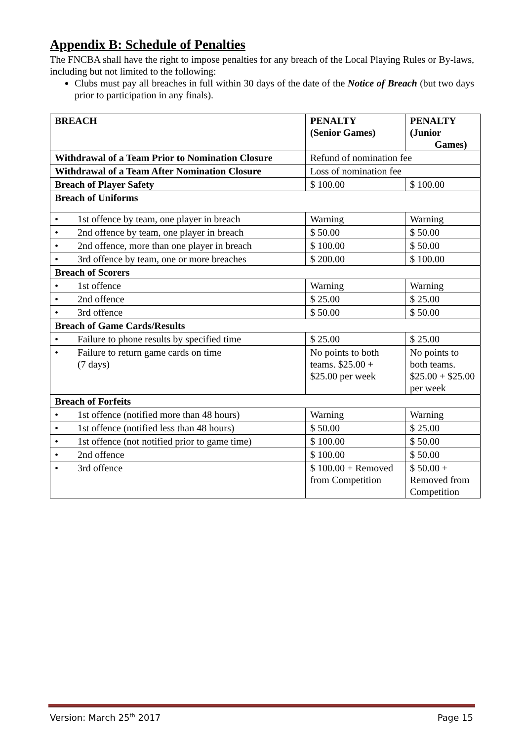Appendix B: Schedule of Penalties
The FNCBA shall have the right to impose penalties for any breach of the Local Playing Rules or By-laws, including but not limited to the following:
Clubs must pay all breaches in full within 30 days of the date of the Notice of Breach (but two days prior to participation in any finals).
| BREACH | PENALTY (Senior Games) | PENALTY (Junior Games) |
| --- | --- | --- |
| Withdrawal of a Team Prior to Nomination Closure | Refund of nomination fee | |
| Withdrawal of a Team After Nomination Closure | Loss of nomination fee | |
| Breach of Player Safety | $ 100.00 | $ 100.00 |
| Breach of Uniforms | | |
| • 1st offence by team, one player in breach | Warning | Warning |
| • 2nd offence by team, one player in breach | $ 50.00 | $ 50.00 |
| • 2nd offence, more than one player in breach | $ 100.00 | $ 50.00 |
| • 3rd offence by team, one or more breaches | $ 200.00 | $ 100.00 |
| Breach of Scorers | | |
| • 1st offence | Warning | Warning |
| • 2nd offence | $ 25.00 | $ 25.00 |
| • 3rd offence | $ 50.00 | $ 50.00 |
| Breach of Game Cards/Results | | |
| • Failure to phone results by specified time | $ 25.00 | $ 25.00 |
| • Failure to return game cards on time (7 days) | No points to both teams. $25.00 + $25.00 per week | No points to both teams. $25.00 + $25.00 per week |
| Breach of Forfeits | | |
| • 1st offence (notified more than 48 hours) | Warning | Warning |
| • 1st offence (notified less than 48 hours) | $ 50.00 | $ 25.00 |
| • 1st offence (not notified prior to game time) | $ 100.00 | $ 50.00 |
| • 2nd offence | $ 100.00 | $ 50.00 |
| • 3rd offence | $ 100.00 + Removed from Competition | $ 50.00 + Removed from Competition |
Version: March 25<sup>th</sup> 2017 Page 15